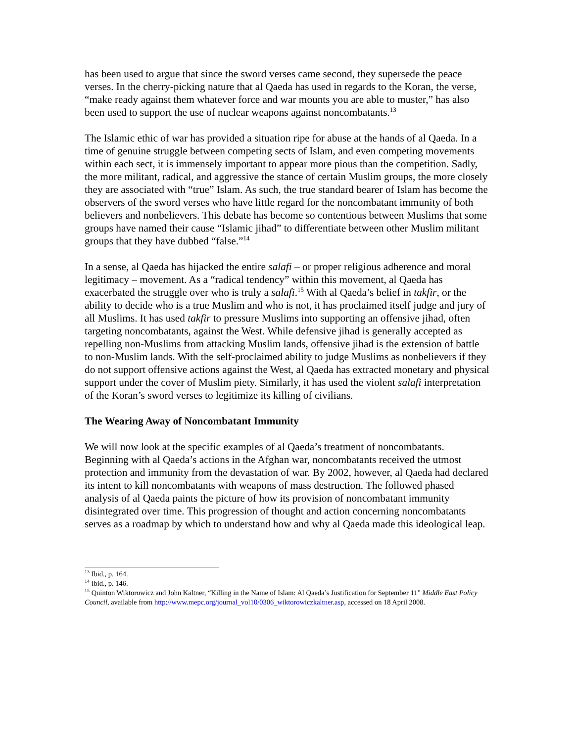has been used to argue that since the sword verses came second, they supersede the peace verses. In the cherry-picking nature that al Qaeda has used in regards to the Koran, the verse, “make ready against them whatever force and war mounts you are able to muster,” has also been used to support the use of nuclear weapons against noncombatants.<sup>13</sup>
The Islamic ethic of war has provided a situation ripe for abuse at the hands of al Qaeda. In a time of genuine struggle between competing sects of Islam, and even competing movements within each sect, it is immensely important to appear more pious than the competition. Sadly, the more militant, radical, and aggressive the stance of certain Muslim groups, the more closely they are associated with “true” Islam. As such, the true standard bearer of Islam has become the observers of the sword verses who have little regard for the noncombatant immunity of both believers and nonbelievers. This debate has become so contentious between Muslims that some groups have named their cause “Islamic jihad” to differentiate between other Muslim militant groups that they have dubbed “false.”<sup>14</sup>
In a sense, al Qaeda has hijacked the entire salafi – or proper religious adherence and moral legitimacy – movement. As a “radical tendency” within this movement, al Qaeda has exacerbated the struggle over who is truly a salafi.<sup>15</sup> With al Qaeda’s belief in takfir, or the ability to decide who is a true Muslim and who is not, it has proclaimed itself judge and jury of all Muslims. It has used takfir to pressure Muslims into supporting an offensive jihad, often targeting noncombatants, against the West. While defensive jihad is generally accepted as repelling non-Muslims from attacking Muslim lands, offensive jihad is the extension of battle to non-Muslim lands. With the self-proclaimed ability to judge Muslims as nonbelievers if they do not support offensive actions against the West, al Qaeda has extracted monetary and physical support under the cover of Muslim piety. Similarly, it has used the violent salafi interpretation of the Koran’s sword verses to legitimize its killing of civilians.
The Wearing Away of Noncombatant Immunity
We will now look at the specific examples of al Qaeda’s treatment of noncombatants. Beginning with al Qaeda’s actions in the Afghan war, noncombatants received the utmost protection and immunity from the devastation of war. By 2002, however, al Qaeda had declared its intent to kill noncombatants with weapons of mass destruction. The followed phased analysis of al Qaeda paints the picture of how its provision of noncombatant immunity disintegrated over time. This progression of thought and action concerning noncombatants serves as a roadmap by which to understand how and why al Qaeda made this ideological leap.
<sup>13</sup> Ibid., p. 164.
<sup>14</sup> Ibid., p. 146.
<sup>15</sup> Quinton Wiktorowicz and John Kaltner, “Killing in the Name of Islam: Al Qaeda’s Justification for September 11” Middle East Policy Council, available from http://www.mepc.org/journal_vol10/0306_wiktorowiczkaltner.asp, accessed on 18 April 2008.